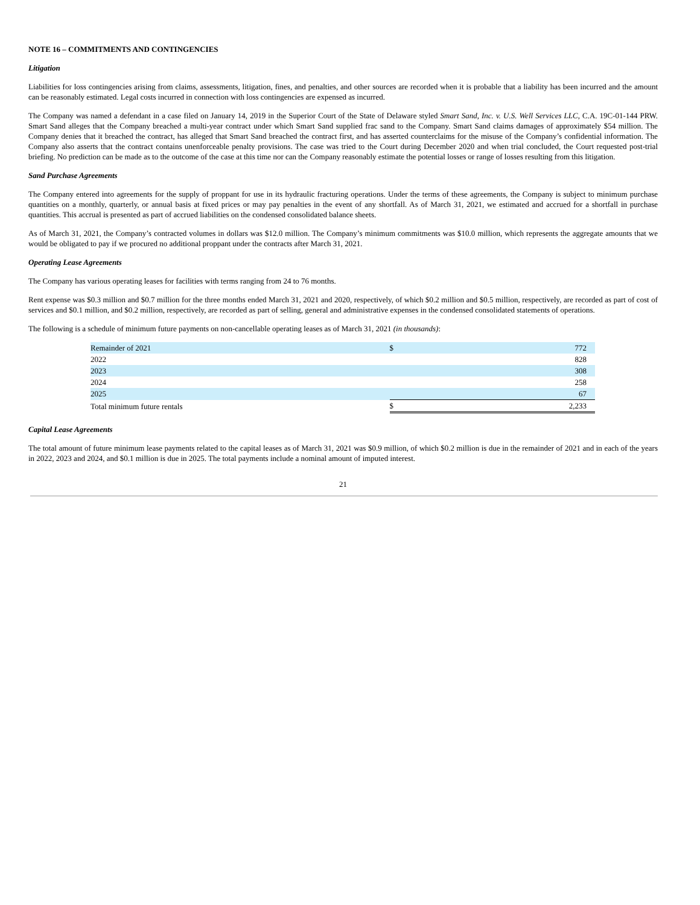NOTE 16 – COMMITMENTS AND CONTINGENCIES
Litigation
Liabilities for loss contingencies arising from claims, assessments, litigation, fines, and penalties, and other sources are recorded when it is probable that a liability has been incurred and the amount can be reasonably estimated. Legal costs incurred in connection with loss contingencies are expensed as incurred.
The Company was named a defendant in a case filed on January 14, 2019 in the Superior Court of the State of Delaware styled Smart Sand, Inc. v. U.S. Well Services LLC, C.A. 19C-01-144 PRW. Smart Sand alleges that the Company breached a multi-year contract under which Smart Sand supplied frac sand to the Company. Smart Sand claims damages of approximately $54 million. The Company denies that it breached the contract, has alleged that Smart Sand breached the contract first, and has asserted counterclaims for the misuse of the Company’s confidential information. The Company also asserts that the contract contains unenforceable penalty provisions. The case was tried to the Court during December 2020 and when trial concluded, the Court requested post-trial briefing. No prediction can be made as to the outcome of the case at this time nor can the Company reasonably estimate the potential losses or range of losses resulting from this litigation.
Sand Purchase Agreements
The Company entered into agreements for the supply of proppant for use in its hydraulic fracturing operations. Under the terms of these agreements, the Company is subject to minimum purchase quantities on a monthly, quarterly, or annual basis at fixed prices or may pay penalties in the event of any shortfall. As of March 31, 2021, we estimated and accrued for a shortfall in purchase quantities. This accrual is presented as part of accrued liabilities on the condensed consolidated balance sheets.
As of March 31, 2021, the Company’s contracted volumes in dollars was $12.0 million. The Company’s minimum commitments was $10.0 million, which represents the aggregate amounts that we would be obligated to pay if we procured no additional proppant under the contracts after March 31, 2021.
Operating Lease Agreements
The Company has various operating leases for facilities with terms ranging from 24 to 76 months.
Rent expense was $0.3 million and $0.7 million for the three months ended March 31, 2021 and 2020, respectively, of which $0.2 million and $0.5 million, respectively, are recorded as part of cost of services and $0.1 million, and $0.2 million, respectively, are recorded as part of selling, general and administrative expenses in the condensed consolidated statements of operations.
The following is a schedule of minimum future payments on non-cancellable operating leases as of March 31, 2021 (in thousands):
| Remainder of 2021 | $ | 772 |
| 2022 | | 828 |
| 2023 | | 308 |
| 2024 | | 258 |
| 2025 | | 67 |
| Total minimum future rentals | $ | 2,233 |
Capital Lease Agreements
The total amount of future minimum lease payments related to the capital leases as of March 31, 2021 was $0.9 million, of which $0.2 million is due in the remainder of 2021 and in each of the years in 2022, 2023 and 2024, and $0.1 million is due in 2025. The total payments include a nominal amount of imputed interest.
21